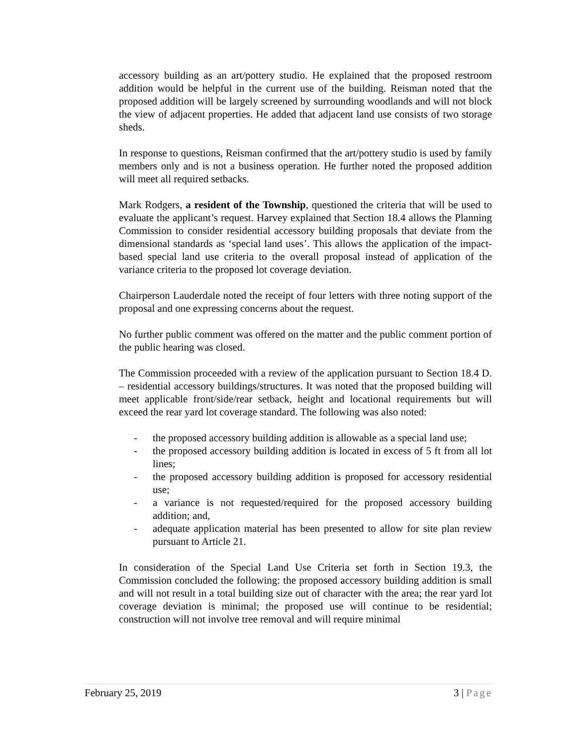accessory building as an art/pottery studio. He explained that the proposed restroom addition would be helpful in the current use of the building. Reisman noted that the proposed addition will be largely screened by surrounding woodlands and will not block the view of adjacent properties. He added that adjacent land use consists of two storage sheds.
In response to questions, Reisman confirmed that the art/pottery studio is used by family members only and is not a business operation. He further noted the proposed addition will meet all required setbacks.
Mark Rodgers, a resident of the Township, questioned the criteria that will be used to evaluate the applicant’s request. Harvey explained that Section 18.4 allows the Planning Commission to consider residential accessory building proposals that deviate from the dimensional standards as ‘special land uses’. This allows the application of the impact-based special land use criteria to the overall proposal instead of application of the variance criteria to the proposed lot coverage deviation.
Chairperson Lauderdale noted the receipt of four letters with three noting support of the proposal and one expressing concerns about the request.
No further public comment was offered on the matter and the public comment portion of the public hearing was closed.
The Commission proceeded with a review of the application pursuant to Section 18.4 D. – residential accessory buildings/structures. It was noted that the proposed building will meet applicable front/side/rear setback, height and locational requirements but will exceed the rear yard lot coverage standard. The following was also noted:
- the proposed accessory building addition is allowable as a special land use;
- the proposed accessory building addition is located in excess of 5 ft from all lot lines;
- the proposed accessory building addition is proposed for accessory residential use;
- a variance is not requested/required for the proposed accessory building addition; and,
- adequate application material has been presented to allow for site plan review pursuant to Article 21.
In consideration of the Special Land Use Criteria set forth in Section 19.3, the Commission concluded the following: the proposed accessory building addition is small and will not result in a total building size out of character with the area; the rear yard lot coverage deviation is minimal; the proposed use will continue to be residential; construction will not involve tree removal and will require minimal
February 25, 2019 3 | Page